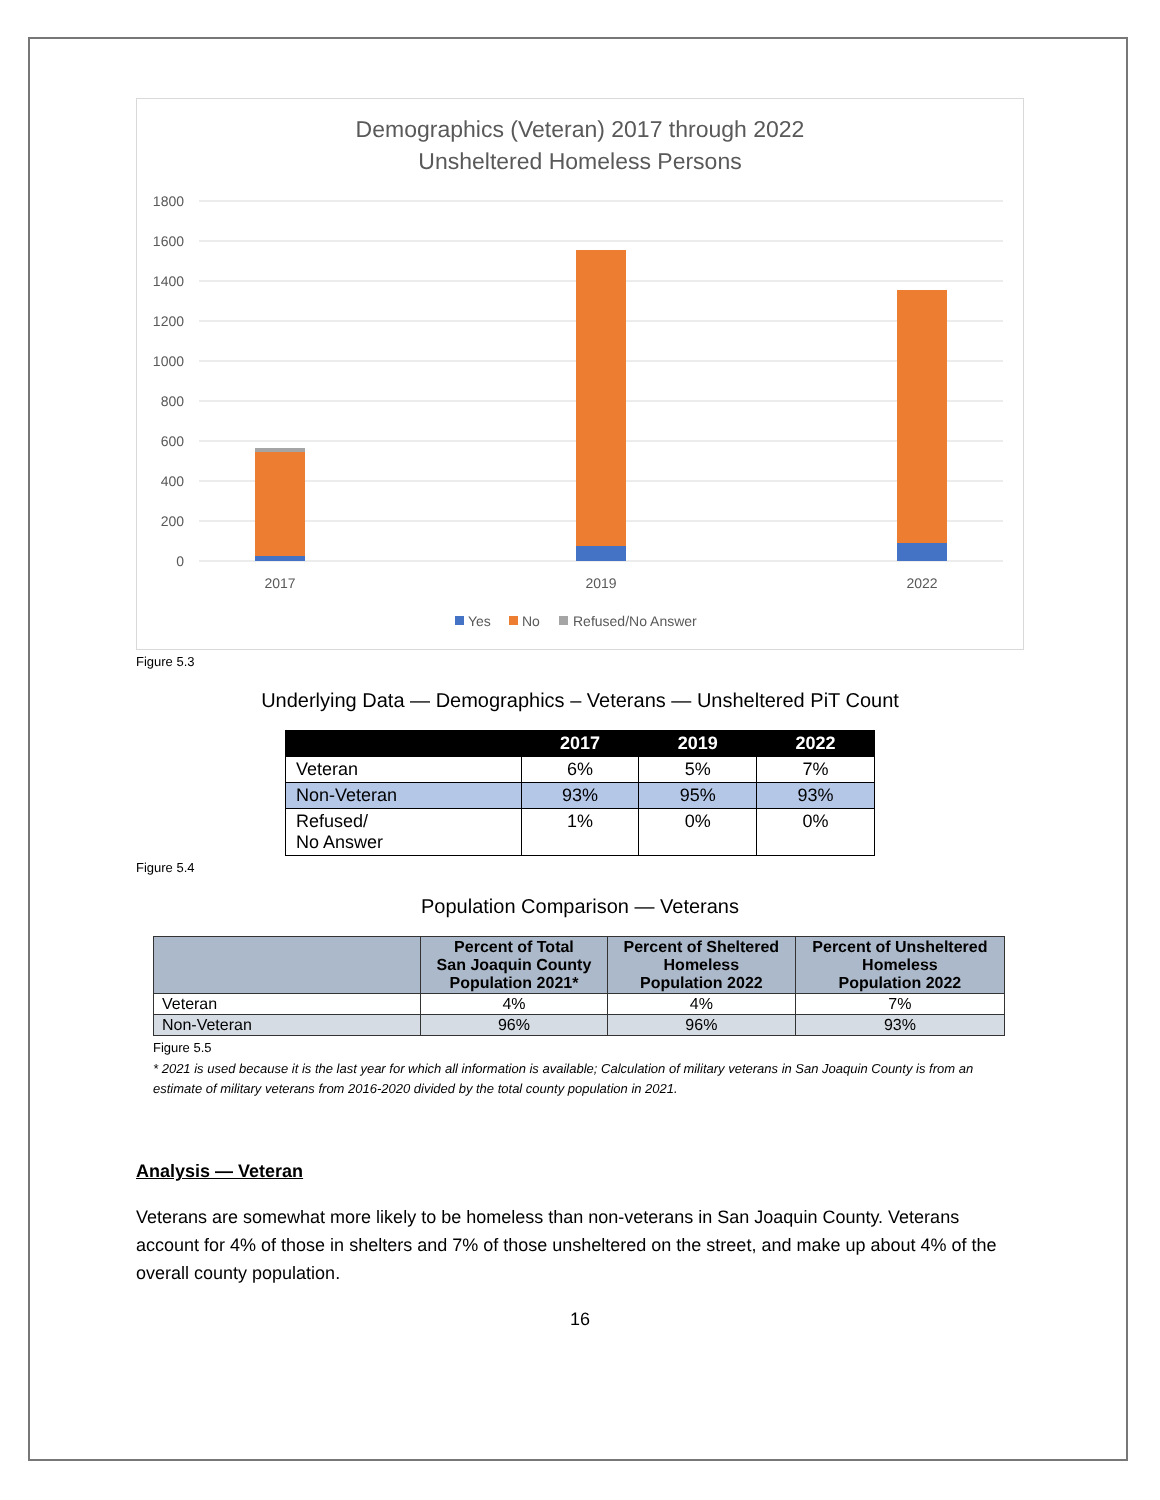Demographics (Veteran) 2017 through 2022
Unsheltered Homeless Persons
1800
1600
1400
1200
1000
800
600
400
200
0
2017
2019
2022
Yes
No
Refused/No Answer
Figure 5.3
Underlying Data — Demographics – Veterans — Unsheltered PiT Count
| | 2017 | 2019 | 2022 |
| --- | --- | --- | --- |
| Veteran | 6% | 5% | 7% |
| Non-Veteran | 93% | 95% | 93% |
| Refused/ No Answer | 1% | 0% | 0% |
Figure 5.4
Population Comparison — Veterans
| | Percent of Total San Joaquin County Population 2021* | Percent of Sheltered Homeless Population 2022 | Percent of Unsheltered Homeless Population 2022 |
| --- | --- | --- | --- |
| Veteran | 4% | 4% | 7% |
| Non-Veteran | 96% | 96% | 93% |
Figure 5.5
* 2021 is used because it is the last year for which all information is available; Calculation of military veterans in San Joaquin County is from an estimate of military veterans from 2016-2020 divided by the total county population in 2021.
Analysis — Veteran
Veterans are somewhat more likely to be homeless than non-veterans in San Joaquin County. Veterans account for 4% of those in shelters and 7% of those unsheltered on the street, and make up about 4% of the overall county population.
16